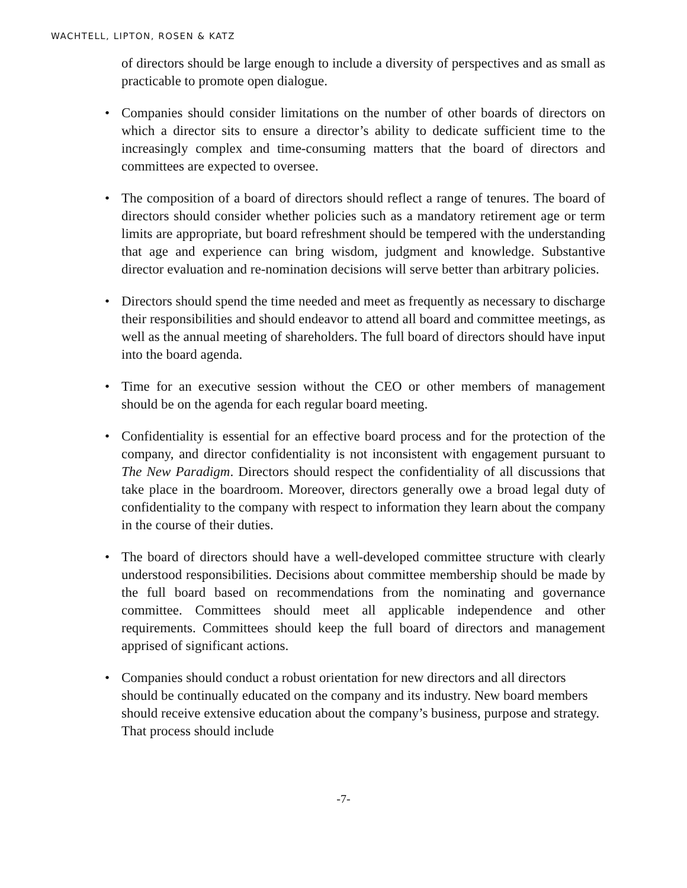WACHTELL, LIPTON, ROSEN & KATZ
of directors should be large enough to include a diversity of perspectives and as small as practicable to promote open dialogue.
• Companies should consider limitations on the number of other boards of directors on which a director sits to ensure a director’s ability to dedicate sufficient time to the increasingly complex and time-consuming matters that the board of directors and committees are expected to oversee.
• The composition of a board of directors should reflect a range of tenures. The board of directors should consider whether policies such as a mandatory retirement age or term limits are appropriate, but board refreshment should be tempered with the understanding that age and experience can bring wisdom, judgment and knowledge. Substantive director evaluation and re-nomination decisions will serve better than arbitrary policies.
• Directors should spend the time needed and meet as frequently as necessary to discharge their responsibilities and should endeavor to attend all board and committee meetings, as well as the annual meeting of shareholders. The full board of directors should have input into the board agenda.
• Time for an executive session without the CEO or other members of management should be on the agenda for each regular board meeting.
• Confidentiality is essential for an effective board process and for the protection of the company, and director confidentiality is not inconsistent with engagement pursuant to The New Paradigm. Directors should respect the confidentiality of all discussions that take place in the boardroom. Moreover, directors generally owe a broad legal duty of confidentiality to the company with respect to information they learn about the company in the course of their duties.
• The board of directors should have a well-developed committee structure with clearly understood responsibilities. Decisions about committee membership should be made by the full board based on recommendations from the nominating and governance committee. Committees should meet all applicable independence and other requirements. Committees should keep the full board of directors and management apprised of significant actions.
• Companies should conduct a robust orientation for new directors and all directors should be continually educated on the company and its industry. New board members should receive extensive education about the company’s business, purpose and strategy. That process should include
-7-